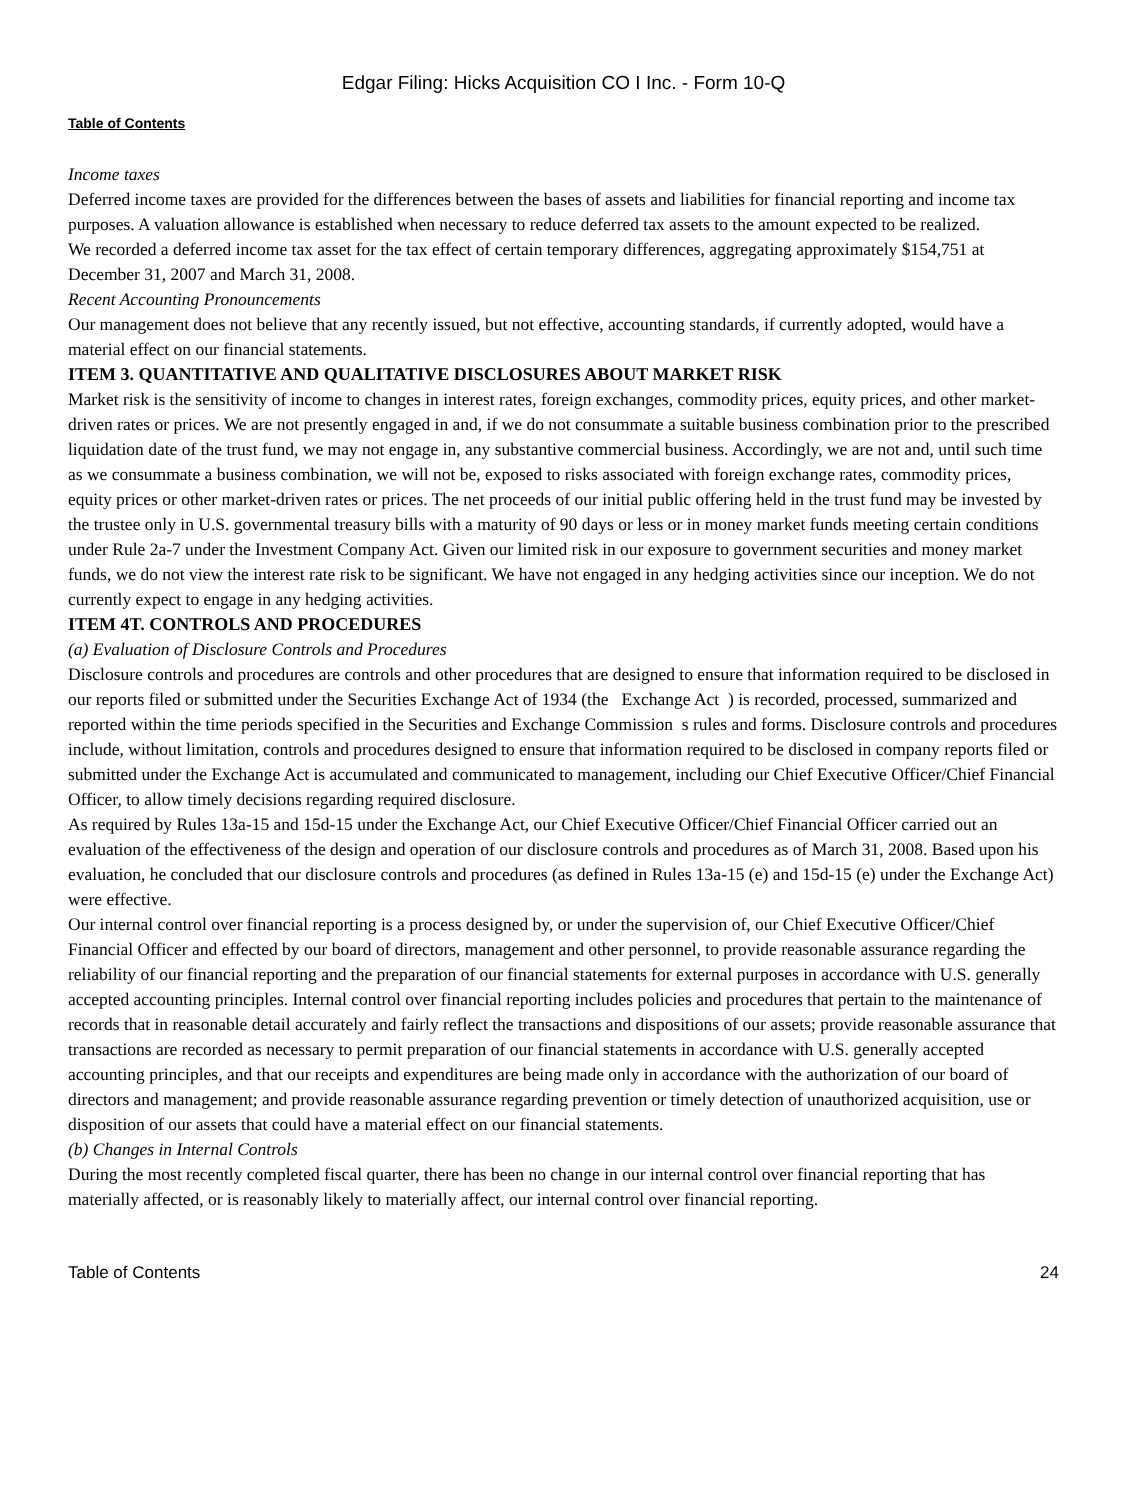Edgar Filing: Hicks Acquisition CO I Inc. - Form 10-Q
Table of Contents
Income taxes
Deferred income taxes are provided for the differences between the bases of assets and liabilities for financial reporting and income tax purposes. A valuation allowance is established when necessary to reduce deferred tax assets to the amount expected to be realized.
We recorded a deferred income tax asset for the tax effect of certain temporary differences, aggregating approximately $154,751 at December 31, 2007 and March 31, 2008.
Recent Accounting Pronouncements
Our management does not believe that any recently issued, but not effective, accounting standards, if currently adopted, would have a material effect on our financial statements.
ITEM 3. QUANTITATIVE AND QUALITATIVE DISCLOSURES ABOUT MARKET RISK
Market risk is the sensitivity of income to changes in interest rates, foreign exchanges, commodity prices, equity prices, and other market-driven rates or prices. We are not presently engaged in and, if we do not consummate a suitable business combination prior to the prescribed liquidation date of the trust fund, we may not engage in, any substantive commercial business. Accordingly, we are not and, until such time as we consummate a business combination, we will not be, exposed to risks associated with foreign exchange rates, commodity prices, equity prices or other market-driven rates or prices. The net proceeds of our initial public offering held in the trust fund may be invested by the trustee only in U.S. governmental treasury bills with a maturity of 90 days or less or in money market funds meeting certain conditions under Rule 2a-7 under the Investment Company Act. Given our limited risk in our exposure to government securities and money market funds, we do not view the interest rate risk to be significant. We have not engaged in any hedging activities since our inception. We do not currently expect to engage in any hedging activities.
ITEM 4T. CONTROLS AND PROCEDURES
(a) Evaluation of Disclosure Controls and Procedures
Disclosure controls and procedures are controls and other procedures that are designed to ensure that information required to be disclosed in our reports filed or submitted under the Securities Exchange Act of 1934 (the Exchange Act ) is recorded, processed, summarized and reported within the time periods specified in the Securities and Exchange Commission s rules and forms. Disclosure controls and procedures include, without limitation, controls and procedures designed to ensure that information required to be disclosed in company reports filed or submitted under the Exchange Act is accumulated and communicated to management, including our Chief Executive Officer/Chief Financial Officer, to allow timely decisions regarding required disclosure.
As required by Rules 13a-15 and 15d-15 under the Exchange Act, our Chief Executive Officer/Chief Financial Officer carried out an evaluation of the effectiveness of the design and operation of our disclosure controls and procedures as of March 31, 2008. Based upon his evaluation, he concluded that our disclosure controls and procedures (as defined in Rules 13a-15 (e) and 15d-15 (e) under the Exchange Act) were effective.
Our internal control over financial reporting is a process designed by, or under the supervision of, our Chief Executive Officer/Chief Financial Officer and effected by our board of directors, management and other personnel, to provide reasonable assurance regarding the reliability of our financial reporting and the preparation of our financial statements for external purposes in accordance with U.S. generally accepted accounting principles. Internal control over financial reporting includes policies and procedures that pertain to the maintenance of records that in reasonable detail accurately and fairly reflect the transactions and dispositions of our assets; provide reasonable assurance that transactions are recorded as necessary to permit preparation of our financial statements in accordance with U.S. generally accepted accounting principles, and that our receipts and expenditures are being made only in accordance with the authorization of our board of directors and management; and provide reasonable assurance regarding prevention or timely detection of unauthorized acquisition, use or disposition of our assets that could have a material effect on our financial statements.
(b) Changes in Internal Controls
During the most recently completed fiscal quarter, there has been no change in our internal control over financial reporting that has materially affected, or is reasonably likely to materially affect, our internal control over financial reporting.
Table of Contents 24